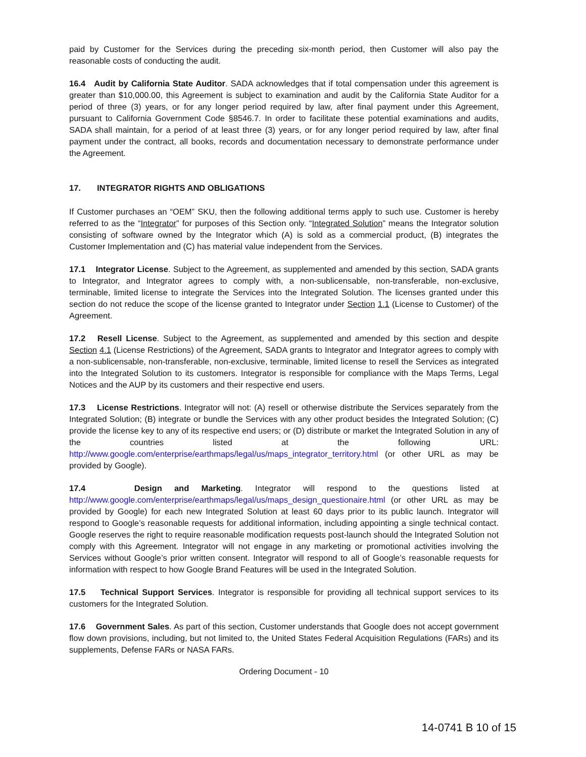paid by Customer for the Services during the preceding six-month period, then Customer will also pay the reasonable costs of conducting the audit.
16.4 Audit by California State Auditor. SADA acknowledges that if total compensation under this agreement is greater than $10,000.00, this Agreement is subject to examination and audit by the California State Auditor for a period of three (3) years, or for any longer period required by law, after final payment under this Agreement, pursuant to California Government Code §8546.7. In order to facilitate these potential examinations and audits, SADA shall maintain, for a period of at least three (3) years, or for any longer period required by law, after final payment under the contract, all books, records and documentation necessary to demonstrate performance under the Agreement.
17. INTEGRATOR RIGHTS AND OBLIGATIONS
If Customer purchases an “OEM” SKU, then the following additional terms apply to such use. Customer is hereby referred to as the “Integrator” for purposes of this Section only. “Integrated Solution” means the Integrator solution consisting of software owned by the Integrator which (A) is sold as a commercial product, (B) integrates the Customer Implementation and (C) has material value independent from the Services.
17.1 Integrator License. Subject to the Agreement, as supplemented and amended by this section, SADA grants to Integrator, and Integrator agrees to comply with, a non-sublicensable, non-transferable, non-exclusive, terminable, limited license to integrate the Services into the Integrated Solution. The licenses granted under this section do not reduce the scope of the license granted to Integrator under Section 1.1 (License to Customer) of the Agreement.
17.2 Resell License. Subject to the Agreement, as supplemented and amended by this section and despite Section 4.1 (License Restrictions) of the Agreement, SADA grants to Integrator and Integrator agrees to comply with a non-sublicensable, non-transferable, non-exclusive, terminable, limited license to resell the Services as integrated into the Integrated Solution to its customers. Integrator is responsible for compliance with the Maps Terms, Legal Notices and the AUP by its customers and their respective end users.
17.3 License Restrictions. Integrator will not: (A) resell or otherwise distribute the Services separately from the Integrated Solution; (B) integrate or bundle the Services with any other product besides the Integrated Solution; (C) provide the license key to any of its respective end users; or (D) distribute or market the Integrated Solution in any of the countries listed at the following URL: http://www.google.com/enterprise/earthmaps/legal/us/maps_integrator_territory.html (or other URL as may be provided by Google).
17.4 Design and Marketing. Integrator will respond to the questions listed at http://www.google.com/enterprise/earthmaps/legal/us/maps_design_questionaire.html (or other URL as may be provided by Google) for each new Integrated Solution at least 60 days prior to its public launch. Integrator will respond to Google’s reasonable requests for additional information, including appointing a single technical contact. Google reserves the right to require reasonable modification requests post-launch should the Integrated Solution not comply with this Agreement. Integrator will not engage in any marketing or promotional activities involving the Services without Google’s prior written consent. Integrator will respond to all of Google’s reasonable requests for information with respect to how Google Brand Features will be used in the Integrated Solution.
17.5 Technical Support Services. Integrator is responsible for providing all technical support services to its customers for the Integrated Solution.
17.6 Government Sales. As part of this section, Customer understands that Google does not accept government flow down provisions, including, but not limited to, the United States Federal Acquisition Regulations (FARs) and its supplements, Defense FARs or NASA FARs.
Ordering Document - 10
14-0741 B 10 of 15